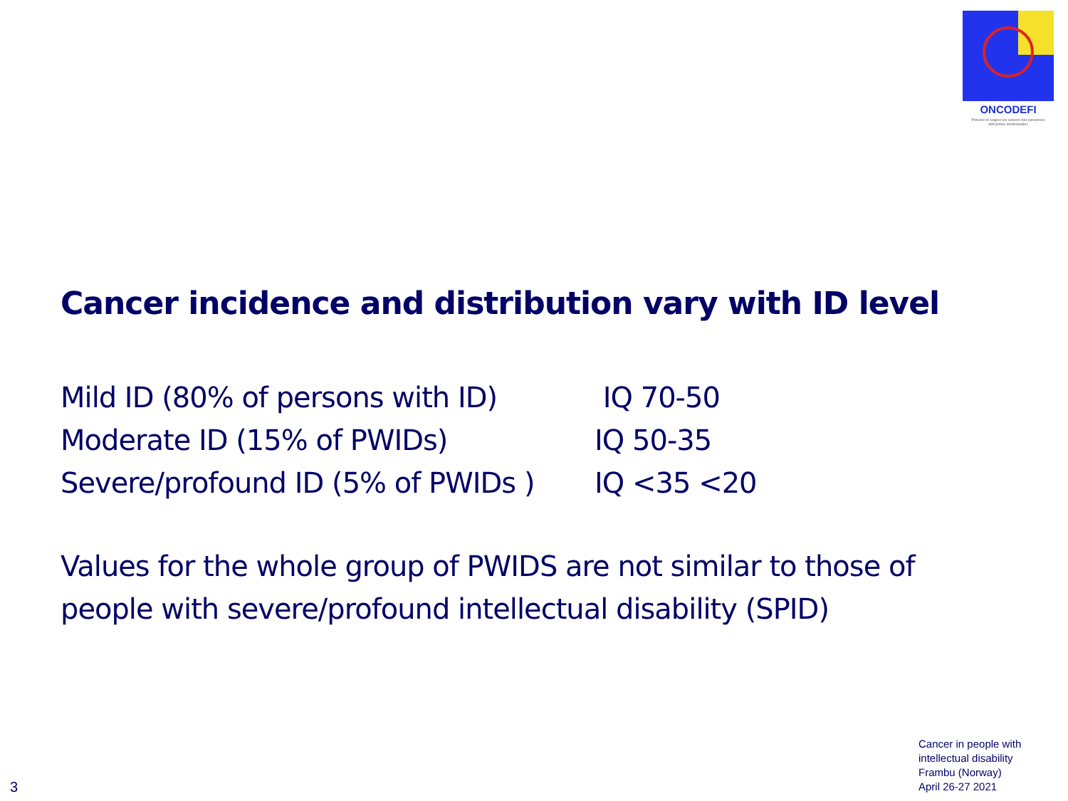ONCODEFI
Prévenir et soigner les cancers des personnes déficientes intellectuelles
Cancer incidence and distribution vary with ID level
Mild ID (80% of persons with ID) IQ 70-50
Moderate ID (15% of PWIDs) IQ 50-35
Severe/profound ID (5% of PWIDs ) IQ <35 <20
Values for the whole group of PWIDS are not similar to those of people with severe/profound intellectual disability (SPID)
Cancer in people with
intellectual disability
Frambu (Norway)
April 26-27 2021
3